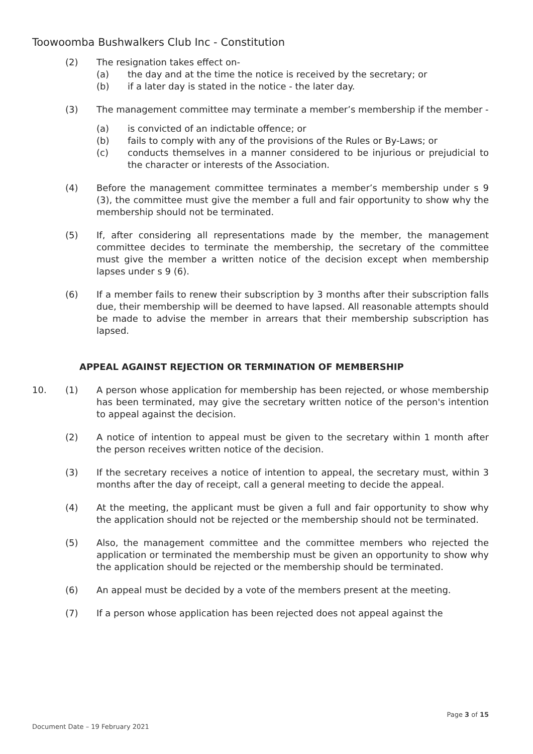Toowoomba Bushwalkers Club Inc - Constitution
(2) The resignation takes effect on-
(a) the day and at the time the notice is received by the secretary; or
(b) if a later day is stated in the notice - the later day.
(3) The management committee may terminate a member’s membership if the member -
(a) is convicted of an indictable offence; or
(b) fails to comply with any of the provisions of the Rules or By-Laws; or
(c) conducts themselves in a manner considered to be injurious or prejudicial to the character or interests of the Association.
(4) Before the management committee terminates a member’s membership under s 9 (3), the committee must give the member a full and fair opportunity to show why the membership should not be terminated.
(5) If, after considering all representations made by the member, the management committee decides to terminate the membership, the secretary of the committee must give the member a written notice of the decision except when membership lapses under s 9 (6).
(6) If a member fails to renew their subscription by 3 months after their subscription falls due, their membership will be deemed to have lapsed. All reasonable attempts should be made to advise the member in arrears that their membership subscription has lapsed.
APPEAL AGAINST REJECTION OR TERMINATION OF MEMBERSHIP
10. (1) A person whose application for membership has been rejected, or whose membership has been terminated, may give the secretary written notice of the person's intention to appeal against the decision.
(2) A notice of intention to appeal must be given to the secretary within 1 month after the person receives written notice of the decision.
(3) If the secretary receives a notice of intention to appeal, the secretary must, within 3 months after the day of receipt, call a general meeting to decide the appeal.
(4) At the meeting, the applicant must be given a full and fair opportunity to show why the application should not be rejected or the membership should not be terminated.
(5) Also, the management committee and the committee members who rejected the application or terminated the membership must be given an opportunity to show why the application should be rejected or the membership should be terminated.
(6) An appeal must be decided by a vote of the members present at the meeting.
(7) If a person whose application has been rejected does not appeal against the
Page 3 of 15
Document Date – 19 February 2021